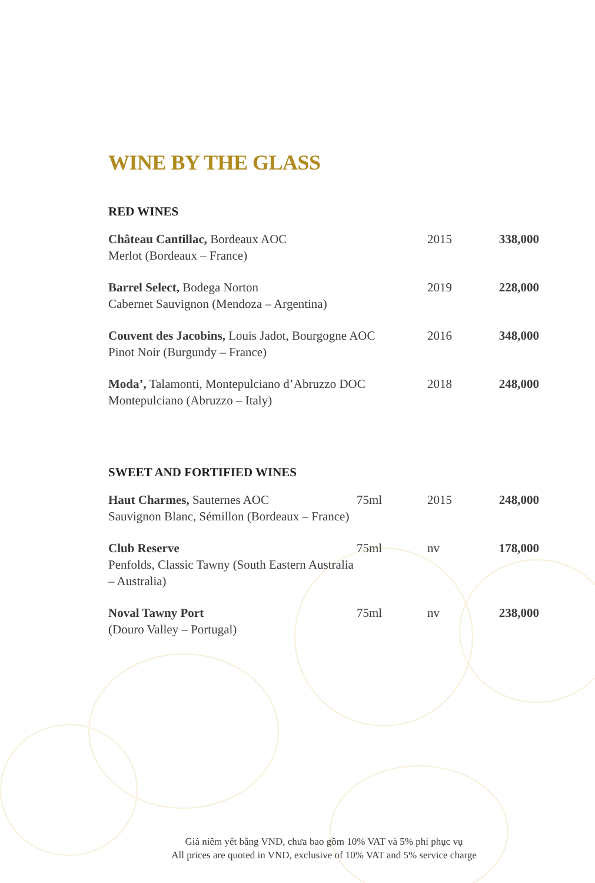WINE BY THE GLASS
RED WINES
| Château Cantillac, Bordeaux AOC Merlot (Bordeaux – France) | 2015 | 338,000 |
| Barrel Select, Bodega Norton Cabernet Sauvignon (Mendoza – Argentina) | 2019 | 228,000 |
| Couvent des Jacobins, Louis Jadot, Bourgogne AOC Pinot Noir (Burgundy – France) | 2016 | 348,000 |
| Moda’, Talamonti, Montepulciano d’Abruzzo DOC Montepulciano (Abruzzo – Italy) | 2018 | 248,000 |
SWEET AND FORTIFIED WINES
| Haut Charmes, Sauternes AOC Sauvignon Blanc, Sémillon (Bordeaux – France) | 75ml | 2015 | 248,000 |
| Club Reserve Penfolds, Classic Tawny (South Eastern Australia – Australia) | 75ml | nv | 178,000 |
| Noval Tawny Port (Douro Valley – Portugal) | 75ml | nv | 238,000 |
Giá niêm yết bằng VND, chưa bao gồm 10% VAT và 5% phí phục vụ
All prices are quoted in VND, exclusive of 10% VAT and 5% service charge